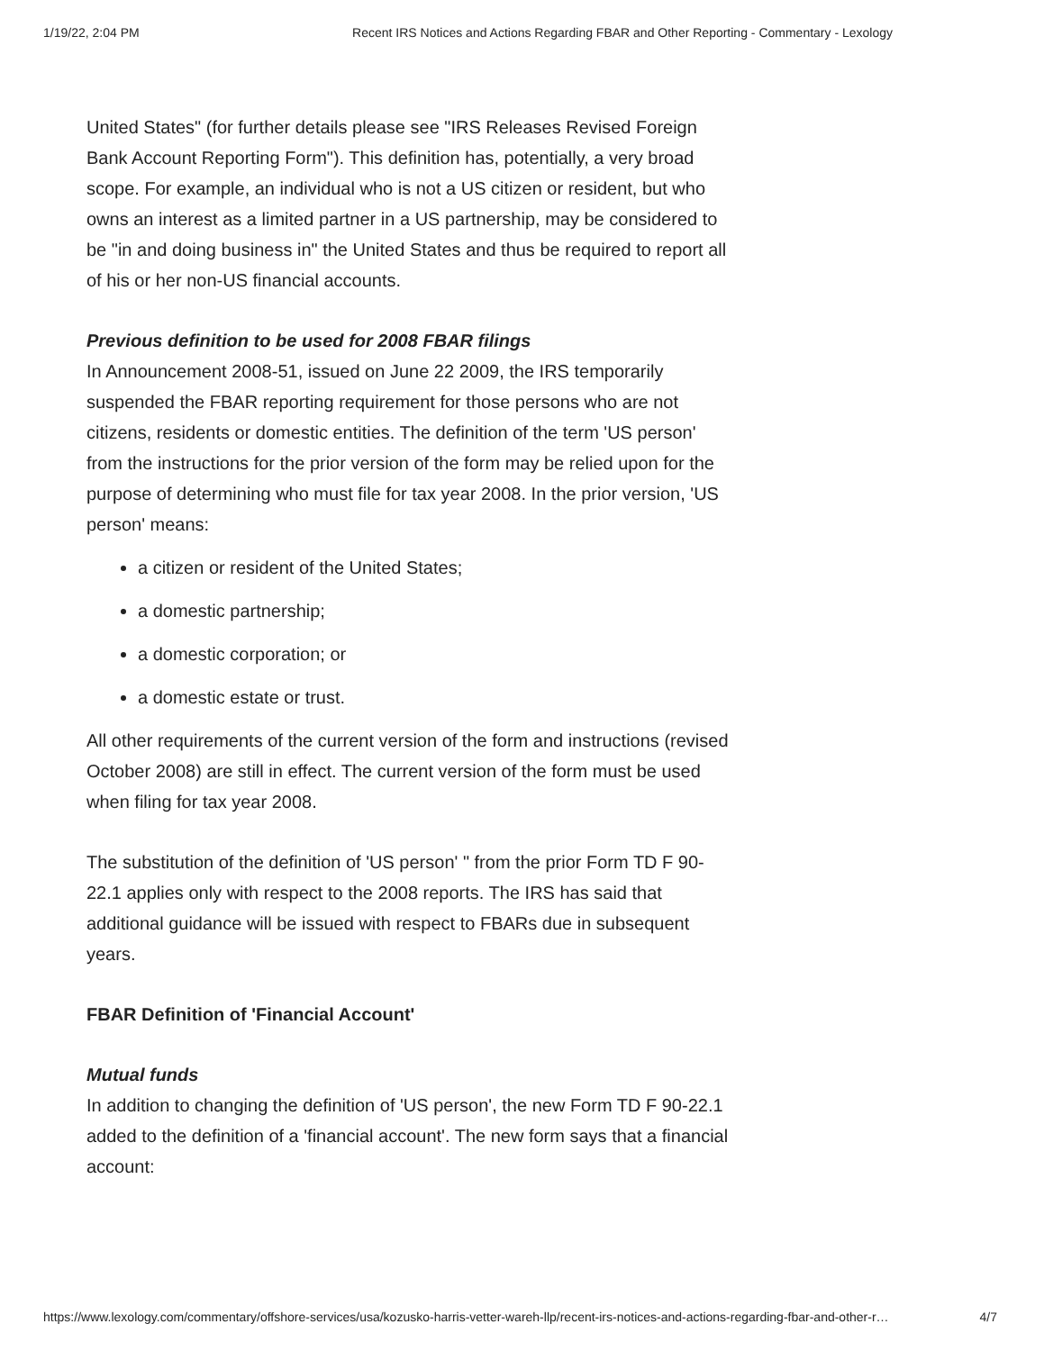1/19/22, 2:04 PM Recent IRS Notices and Actions Regarding FBAR and Other Reporting - Commentary - Lexology
United States" (for further details please see "IRS Releases Revised Foreign Bank Account Reporting Form"). This definition has, potentially, a very broad scope. For example, an individual who is not a US citizen or resident, but who owns an interest as a limited partner in a US partnership, may be considered to be "in and doing business in" the United States and thus be required to report all of his or her non-US financial accounts.
Previous definition to be used for 2008 FBAR filings
In Announcement 2008-51, issued on June 22 2009, the IRS temporarily suspended the FBAR reporting requirement for those persons who are not citizens, residents or domestic entities. The definition of the term 'US person' from the instructions for the prior version of the form may be relied upon for the purpose of determining who must file for tax year 2008. In the prior version, 'US person' means:
a citizen or resident of the United States;
a domestic partnership;
a domestic corporation; or
a domestic estate or trust.
All other requirements of the current version of the form and instructions (revised October 2008) are still in effect. The current version of the form must be used when filing for tax year 2008.
The substitution of the definition of 'US person' " from the prior Form TD F 90-22.1 applies only with respect to the 2008 reports. The IRS has said that additional guidance will be issued with respect to FBARs due in subsequent years.
FBAR Definition of 'Financial Account'
Mutual funds
In addition to changing the definition of 'US person', the new Form TD F 90-22.1 added to the definition of a 'financial account'. The new form says that a financial account:
https://www.lexology.com/commentary/offshore-services/usa/kozusko-harris-vetter-wareh-llp/recent-irs-notices-and-actions-regarding-fbar-and-other-r… 4/7